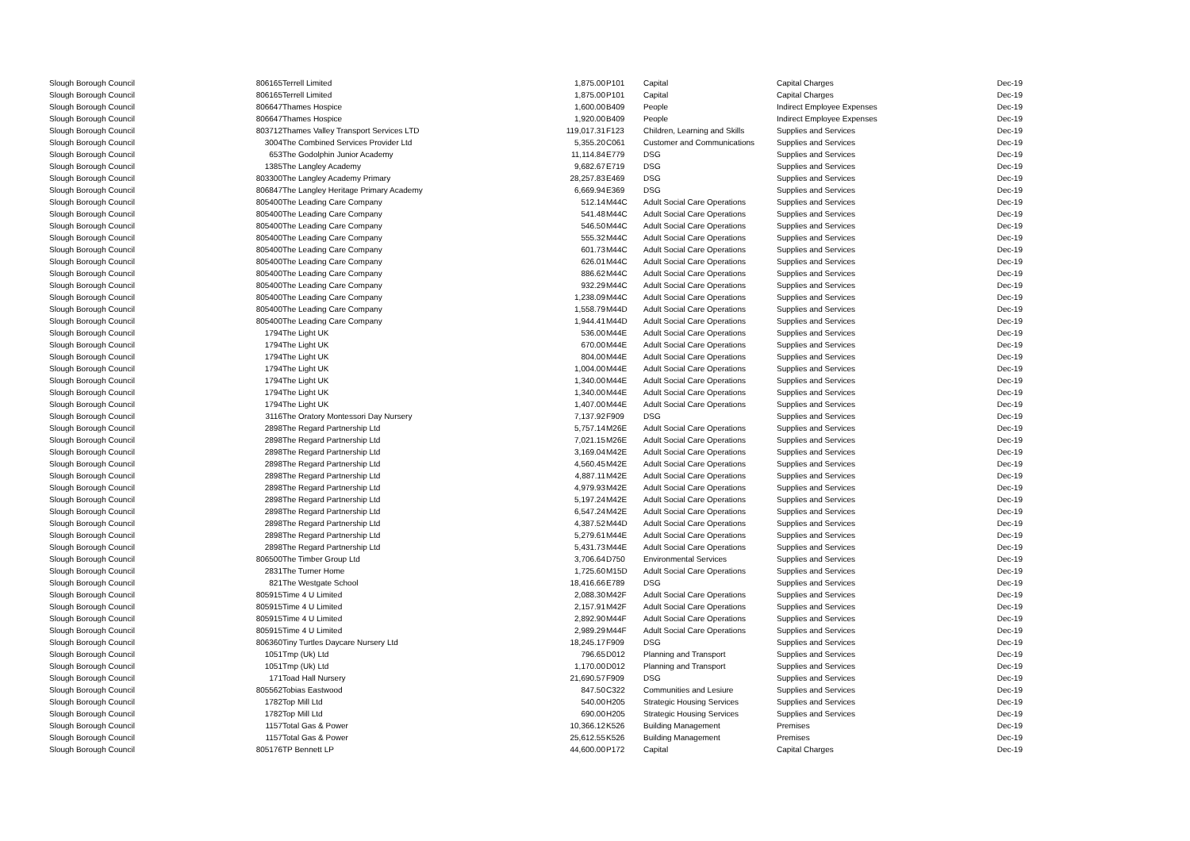| Slough Borough Council | 806165 | Terrell Limited | 1,875.00 | P101 | Capital | Capital Charges | Dec-19 |
| Slough Borough Council | 806165 | Terrell Limited | 1,875.00 | P101 | Capital | Capital Charges | Dec-19 |
| Slough Borough Council | 806647 | Thames Hospice | 1,600.00 | B409 | People | Indirect Employee Expenses | Dec-19 |
| Slough Borough Council | 806647 | Thames Hospice | 1,920.00 | B409 | People | Indirect Employee Expenses | Dec-19 |
| Slough Borough Council | 803712 | Thames Valley Transport Services LTD | 119,017.31 | F123 | Children, Learning and Skills | Supplies and Services | Dec-19 |
| Slough Borough Council | 3004 | The Combined Services Provider Ltd | 5,355.20 | C061 | Customer and Communications | Supplies and Services | Dec-19 |
| Slough Borough Council | 653 | The Godolphin Junior Academy | 11,114.84 | E779 | DSG | Supplies and Services | Dec-19 |
| Slough Borough Council | 1385 | The Langley Academy | 9,682.67 | E719 | DSG | Supplies and Services | Dec-19 |
| Slough Borough Council | 803300 | The Langley Academy Primary | 28,257.83 | E469 | DSG | Supplies and Services | Dec-19 |
| Slough Borough Council | 806847 | The Langley Heritage Primary Academy | 6,669.94 | E369 | DSG | Supplies and Services | Dec-19 |
| Slough Borough Council | 805400 | The Leading Care Company | 512.14 | M44C | Adult Social Care Operations | Supplies and Services | Dec-19 |
| Slough Borough Council | 805400 | The Leading Care Company | 541.48 | M44C | Adult Social Care Operations | Supplies and Services | Dec-19 |
| Slough Borough Council | 805400 | The Leading Care Company | 546.50 | M44C | Adult Social Care Operations | Supplies and Services | Dec-19 |
| Slough Borough Council | 805400 | The Leading Care Company | 555.32 | M44C | Adult Social Care Operations | Supplies and Services | Dec-19 |
| Slough Borough Council | 805400 | The Leading Care Company | 601.73 | M44C | Adult Social Care Operations | Supplies and Services | Dec-19 |
| Slough Borough Council | 805400 | The Leading Care Company | 626.01 | M44C | Adult Social Care Operations | Supplies and Services | Dec-19 |
| Slough Borough Council | 805400 | The Leading Care Company | 886.62 | M44C | Adult Social Care Operations | Supplies and Services | Dec-19 |
| Slough Borough Council | 805400 | The Leading Care Company | 932.29 | M44C | Adult Social Care Operations | Supplies and Services | Dec-19 |
| Slough Borough Council | 805400 | The Leading Care Company | 1,238.09 | M44C | Adult Social Care Operations | Supplies and Services | Dec-19 |
| Slough Borough Council | 805400 | The Leading Care Company | 1,558.79 | M44D | Adult Social Care Operations | Supplies and Services | Dec-19 |
| Slough Borough Council | 805400 | The Leading Care Company | 1,944.41 | M44D | Adult Social Care Operations | Supplies and Services | Dec-19 |
| Slough Borough Council | 1794 | The Light UK | 536.00 | M44E | Adult Social Care Operations | Supplies and Services | Dec-19 |
| Slough Borough Council | 1794 | The Light UK | 670.00 | M44E | Adult Social Care Operations | Supplies and Services | Dec-19 |
| Slough Borough Council | 1794 | The Light UK | 804.00 | M44E | Adult Social Care Operations | Supplies and Services | Dec-19 |
| Slough Borough Council | 1794 | The Light UK | 1,004.00 | M44E | Adult Social Care Operations | Supplies and Services | Dec-19 |
| Slough Borough Council | 1794 | The Light UK | 1,340.00 | M44E | Adult Social Care Operations | Supplies and Services | Dec-19 |
| Slough Borough Council | 1794 | The Light UK | 1,340.00 | M44E | Adult Social Care Operations | Supplies and Services | Dec-19 |
| Slough Borough Council | 1794 | The Light UK | 1,407.00 | M44E | Adult Social Care Operations | Supplies and Services | Dec-19 |
| Slough Borough Council | 3116 | The Oratory Montessori Day Nursery | 7,137.92 | F909 | DSG | Supplies and Services | Dec-19 |
| Slough Borough Council | 2898 | The Regard Partnership Ltd | 5,757.14 | M26E | Adult Social Care Operations | Supplies and Services | Dec-19 |
| Slough Borough Council | 2898 | The Regard Partnership Ltd | 7,021.15 | M26E | Adult Social Care Operations | Supplies and Services | Dec-19 |
| Slough Borough Council | 2898 | The Regard Partnership Ltd | 3,169.04 | M42E | Adult Social Care Operations | Supplies and Services | Dec-19 |
| Slough Borough Council | 2898 | The Regard Partnership Ltd | 4,560.45 | M42E | Adult Social Care Operations | Supplies and Services | Dec-19 |
| Slough Borough Council | 2898 | The Regard Partnership Ltd | 4,887.11 | M42E | Adult Social Care Operations | Supplies and Services | Dec-19 |
| Slough Borough Council | 2898 | The Regard Partnership Ltd | 4,979.93 | M42E | Adult Social Care Operations | Supplies and Services | Dec-19 |
| Slough Borough Council | 2898 | The Regard Partnership Ltd | 5,197.24 | M42E | Adult Social Care Operations | Supplies and Services | Dec-19 |
| Slough Borough Council | 2898 | The Regard Partnership Ltd | 6,547.24 | M42E | Adult Social Care Operations | Supplies and Services | Dec-19 |
| Slough Borough Council | 2898 | The Regard Partnership Ltd | 4,387.52 | M44D | Adult Social Care Operations | Supplies and Services | Dec-19 |
| Slough Borough Council | 2898 | The Regard Partnership Ltd | 5,279.61 | M44E | Adult Social Care Operations | Supplies and Services | Dec-19 |
| Slough Borough Council | 2898 | The Regard Partnership Ltd | 5,431.73 | M44E | Adult Social Care Operations | Supplies and Services | Dec-19 |
| Slough Borough Council | 806500 | The Timber Group Ltd | 3,706.64 | D750 | Environmental Services | Supplies and Services | Dec-19 |
| Slough Borough Council | 2831 | The Turner Home | 1,725.60 | M15D | Adult Social Care Operations | Supplies and Services | Dec-19 |
| Slough Borough Council | 821 | The Westgate School | 18,416.66 | E789 | DSG | Supplies and Services | Dec-19 |
| Slough Borough Council | 805915 | Time 4 U Limited | 2,088.30 | M42F | Adult Social Care Operations | Supplies and Services | Dec-19 |
| Slough Borough Council | 805915 | Time 4 U Limited | 2,157.91 | M42F | Adult Social Care Operations | Supplies and Services | Dec-19 |
| Slough Borough Council | 805915 | Time 4 U Limited | 2,892.90 | M44F | Adult Social Care Operations | Supplies and Services | Dec-19 |
| Slough Borough Council | 805915 | Time 4 U Limited | 2,989.29 | M44F | Adult Social Care Operations | Supplies and Services | Dec-19 |
| Slough Borough Council | 806360 | Tiny Turtles Daycare Nursery Ltd | 18,245.17 | F909 | DSG | Supplies and Services | Dec-19 |
| Slough Borough Council | 1051 | Tmp (Uk) Ltd | 796.65 | D012 | Planning and Transport | Supplies and Services | Dec-19 |
| Slough Borough Council | 1051 | Tmp (Uk) Ltd | 1,170.00 | D012 | Planning and Transport | Supplies and Services | Dec-19 |
| Slough Borough Council | 171 | Toad Hall Nursery | 21,690.57 | F909 | DSG | Supplies and Services | Dec-19 |
| Slough Borough Council | 805562 | Tobias Eastwood | 847.50 | C322 | Communities and Lesiure | Supplies and Services | Dec-19 |
| Slough Borough Council | 1782 | Top Mill Ltd | 540.00 | H205 | Strategic Housing Services | Supplies and Services | Dec-19 |
| Slough Borough Council | 1782 | Top Mill Ltd | 690.00 | H205 | Strategic Housing Services | Supplies and Services | Dec-19 |
| Slough Borough Council | 1157 | Total Gas & Power | 10,366.12 | K526 | Building Management | Premises | Dec-19 |
| Slough Borough Council | 1157 | Total Gas & Power | 25,612.55 | K526 | Building Management | Premises | Dec-19 |
| Slough Borough Council | 805176 | TP Bennett LP | 44,600.00 | P172 | Capital | Capital Charges | Dec-19 |